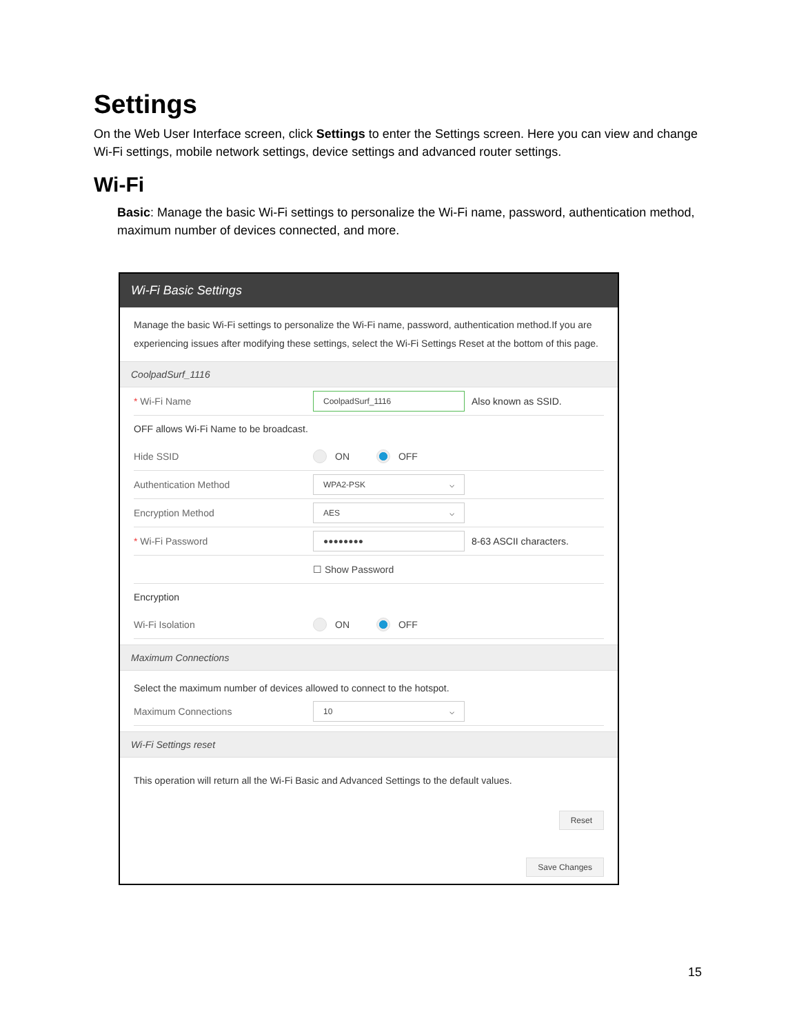Settings
On the Web User Interface screen, click Settings to enter the Settings screen. Here you can view and change Wi-Fi settings, mobile network settings, device settings and advanced router settings.
Wi-Fi
Basic: Manage the basic Wi-Fi settings to personalize the Wi-Fi name, password, authentication method, maximum number of devices connected, and more.
Wi-Fi Basic Settings
Manage the basic Wi-Fi settings to personalize the Wi-Fi name, password, authentication method.If you are experiencing issues after modifying these settings, select the Wi-Fi Settings Reset at the bottom of this page.
CoolpadSurf_1116
* Wi-Fi Name CoolpadSurf_1116 Also known as SSID.
OFF allows Wi-Fi Name to be broadcast.
Hide SSID ON OFF
Authentication Method WPA2-PSK ⌵
Encryption Method AES ⌵
* Wi-Fi Password ●●●●●●●● 8-63 ASCII characters.
☐ Show Password
Encryption
Wi-Fi Isolation ON OFF
Maximum Connections
Select the maximum number of devices allowed to connect to the hotspot.
Maximum Connections 10 ⌵
Wi-Fi Settings reset
This operation will return all the Wi-Fi Basic and Advanced Settings to the default values.
Reset
Save Changes
15